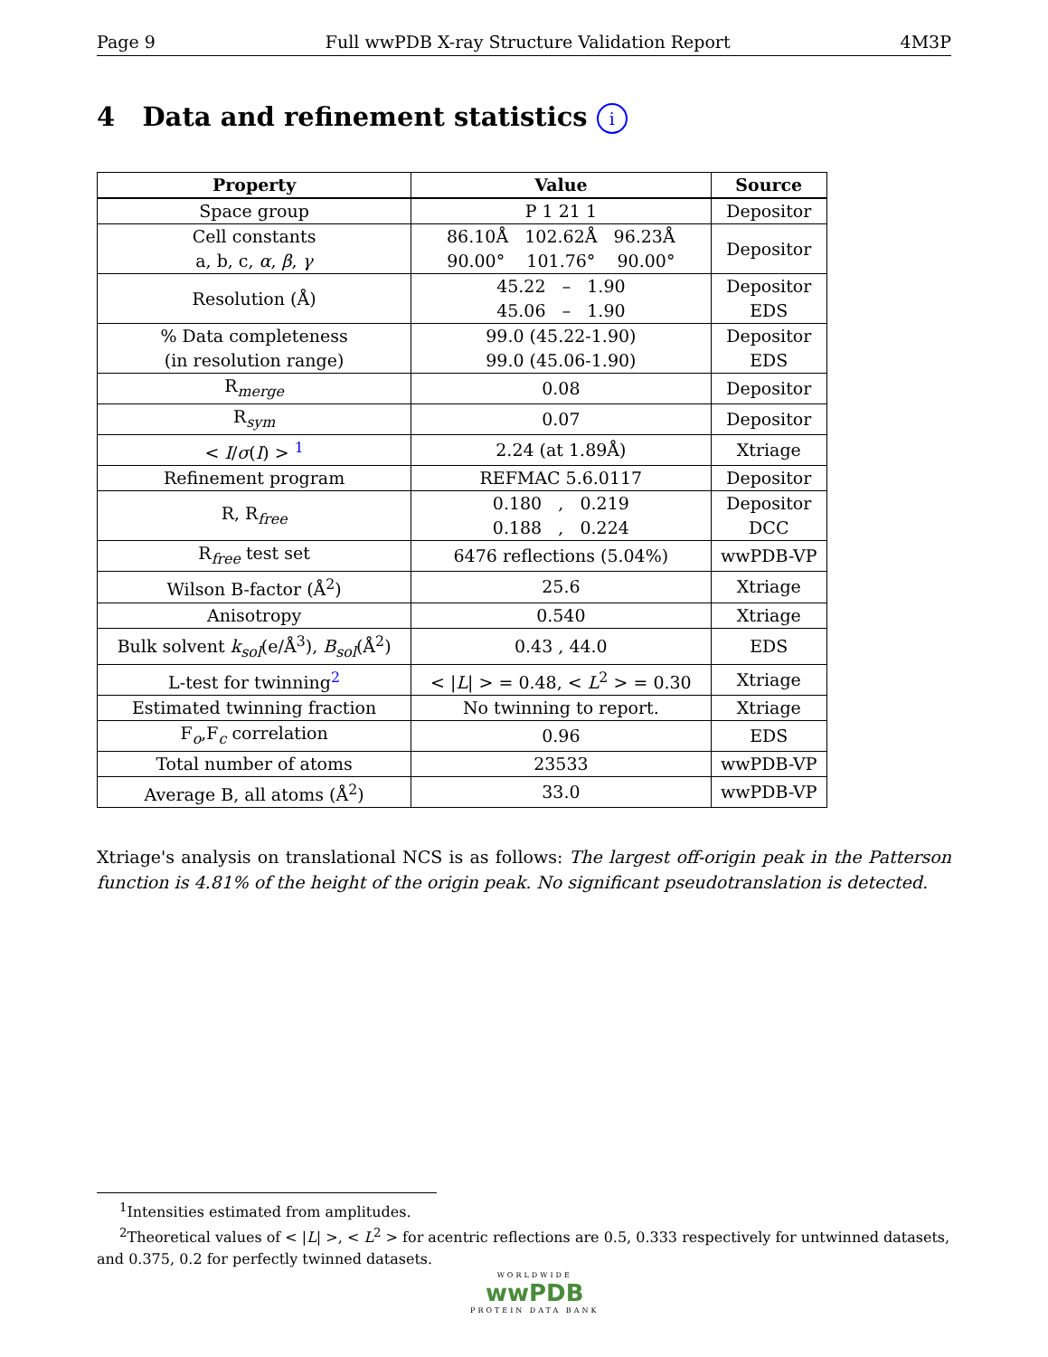Page 9 Full wwPDB X-ray Structure Validation Report 4M3P
4 Data and refinement statistics i
| Property | Value | Source |
| --- | --- | --- |
| Space group | P 1 21 1 | Depositor |
| Cell constants a, b, c, α , β , γ | 86.10Å 102.62Å 96.23Å 90.00° 101.76° 90.00° | Depositor |
| Resolution (Å) | 45.22 – 1.90 45.06 – 1.90 | Depositor EDS |
| % Data completeness (in resolution range) | 99.0 (45.22-1.90) 99.0 (45.06-1.90) | Depositor EDS |
| R<sub>merge</sub> | 0.08 | Depositor |
| R<sub>sym</sub> | 0.07 | Depositor |
| < I / σ ( I ) > <sup>1</sup> | 2.24 (at 1.89Å) | Xtriage |
| Refinement program | REFMAC 5.6.0117 | Depositor |
| R, R<sub>free</sub> | 0.180 , 0.219 0.188 , 0.224 | Depositor DCC |
| R<sub>free</sub> test set | 6476 reflections (5.04%) | wwPDB-VP |
| Wilson B-factor (Å<sup>2</sup>) | 25.6 | Xtriage |
| Anisotropy | 0.540 | Xtriage |
| Bulk solvent k<sub>sol</sub>(e/Å<sup>3</sup>), B<sub>sol</sub>(Å<sup>2</sup>) | 0.43 , 44.0 | EDS |
| L-test for twinning<sup>2</sup> | < / L / > = 0.48, < L<sup>2</sup> > = 0.30 | Xtriage |
| Estimated twinning fraction | No twinning to report. | Xtriage |
| F<sub>o</sub>,F<sub>c</sub> correlation | 0.96 | EDS |
| Total number of atoms | 23533 | wwPDB-VP |
| Average B, all atoms (Å<sup>2</sup>) | 33.0 | wwPDB-VP |
Xtriage's analysis on translational NCS is as follows: The largest off-origin peak in the Patterson function is 4.81% of the height of the origin peak. No significant pseudotranslation is detected.
<sup>1</sup> Intensities estimated from amplitudes.
<sup>2</sup> Theoretical values of < |L| >, < L<sup>2</sup> > for acentric reflections are 0.5, 0.333 respectively for untwinned datasets, and 0.375, 0.2 for perfectly twinned datasets.
WORLDWIDE
wwPDB
PROTEIN DATA BANK